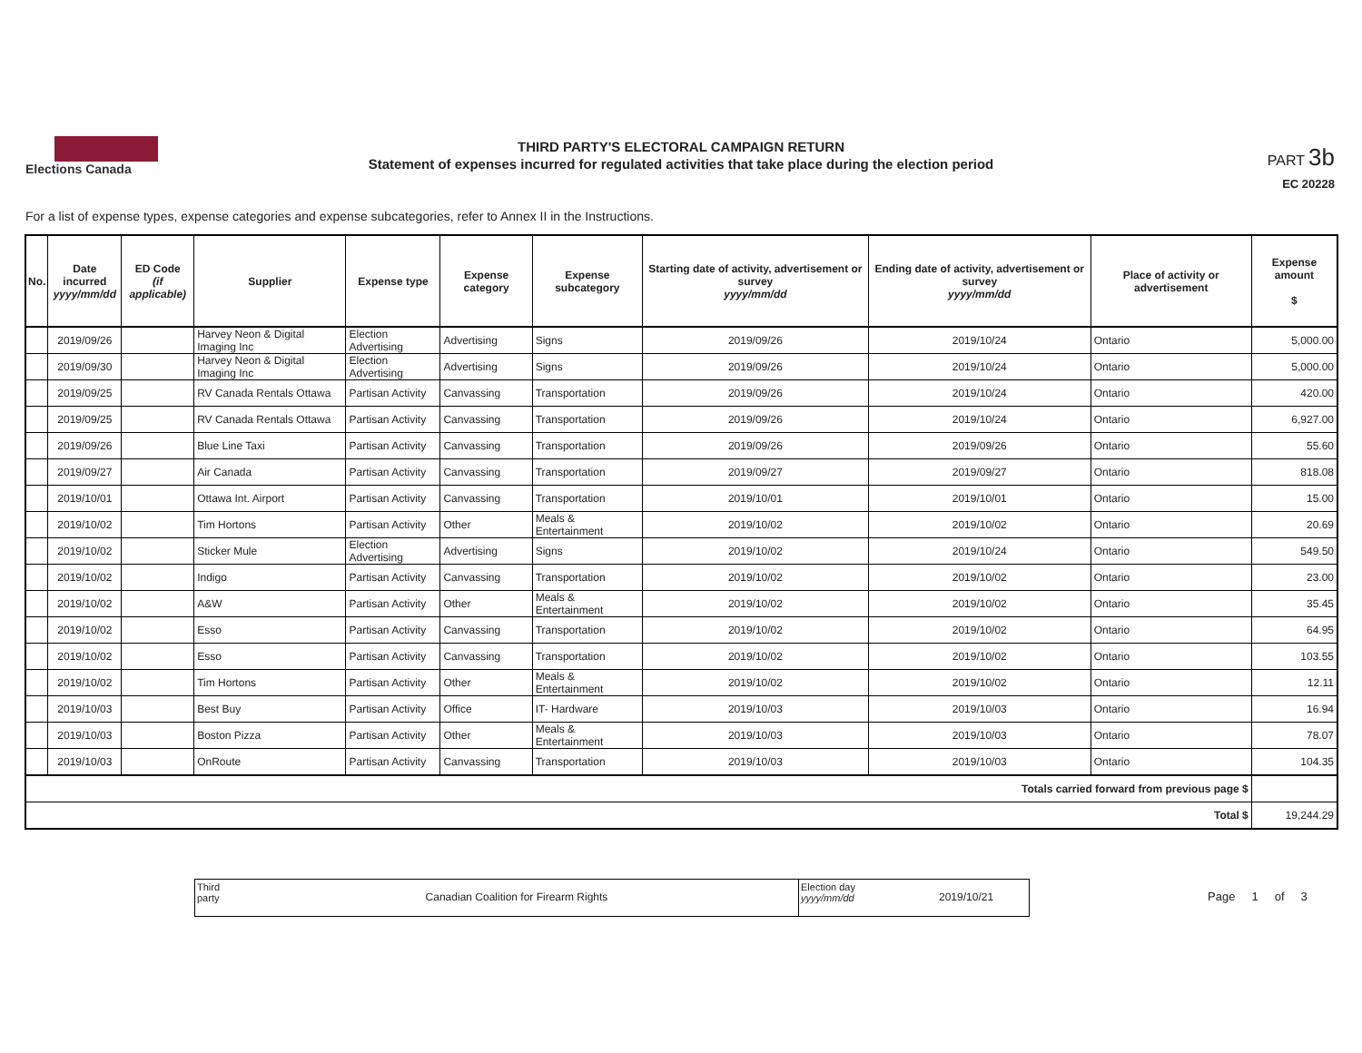Elections Canada
THIRD PARTY'S ELECTORAL CAMPAIGN RETURN
Statement of expenses incurred for regulated activities that take place during the election period
PART 3b
EC 20228
For a list of expense types, expense categories and expense subcategories, refer to Annex II in the Instructions.
| No. | Date incurred yyyy/mm/dd | ED Code (if applicable) | Supplier | Expense type | Expense category | Expense subcategory | Starting date of activity, advertisement or survey yyyy/mm/dd | Ending date of activity, advertisement or survey yyyy/mm/dd | Place of activity or advertisement | Expense amount $ |
| --- | --- | --- | --- | --- | --- | --- | --- | --- | --- | --- |
| | 2019/09/26 | | Harvey Neon & Digital Imaging Inc | Election Advertising | Advertising | Signs | 2019/09/26 | 2019/10/24 | Ontario | 5,000.00 |
| | 2019/09/30 | | Harvey Neon & Digital Imaging Inc | Election Advertising | Advertising | Signs | 2019/09/26 | 2019/10/24 | Ontario | 5,000.00 |
| | 2019/09/25 | | RV Canada Rentals Ottawa | Partisan Activity | Canvassing | Transportation | 2019/09/26 | 2019/10/24 | Ontario | 420.00 |
| | 2019/09/25 | | RV Canada Rentals Ottawa | Partisan Activity | Canvassing | Transportation | 2019/09/26 | 2019/10/24 | Ontario | 6,927.00 |
| | 2019/09/26 | | Blue Line Taxi | Partisan Activity | Canvassing | Transportation | 2019/09/26 | 2019/09/26 | Ontario | 55.60 |
| | 2019/09/27 | | Air Canada | Partisan Activity | Canvassing | Transportation | 2019/09/27 | 2019/09/27 | Ontario | 818.08 |
| | 2019/10/01 | | Ottawa Int. Airport | Partisan Activity | Canvassing | Transportation | 2019/10/01 | 2019/10/01 | Ontario | 15.00 |
| | 2019/10/02 | | Tim Hortons | Partisan Activity | Other | Meals & Entertainment | 2019/10/02 | 2019/10/02 | Ontario | 20.69 |
| | 2019/10/02 | | Sticker Mule | Election Advertising | Advertising | Signs | 2019/10/02 | 2019/10/24 | Ontario | 549.50 |
| | 2019/10/02 | | Indigo | Partisan Activity | Canvassing | Transportation | 2019/10/02 | 2019/10/02 | Ontario | 23.00 |
| | 2019/10/02 | | A&W | Partisan Activity | Other | Meals & Entertainment | 2019/10/02 | 2019/10/02 | Ontario | 35.45 |
| | 2019/10/02 | | Esso | Partisan Activity | Canvassing | Transportation | 2019/10/02 | 2019/10/02 | Ontario | 64.95 |
| | 2019/10/02 | | Esso | Partisan Activity | Canvassing | Transportation | 2019/10/02 | 2019/10/02 | Ontario | 103.55 |
| | 2019/10/02 | | Tim Hortons | Partisan Activity | Other | Meals & Entertainment | 2019/10/02 | 2019/10/02 | Ontario | 12.11 |
| | 2019/10/03 | | Best Buy | Partisan Activity | Office | IT- Hardware | 2019/10/03 | 2019/10/03 | Ontario | 16.94 |
| | 2019/10/03 | | Boston Pizza | Partisan Activity | Other | Meals & Entertainment | 2019/10/03 | 2019/10/03 | Ontario | 78.07 |
| | 2019/10/03 | | OnRoute | Partisan Activity | Canvassing | Transportation | 2019/10/03 | 2019/10/03 | Ontario | 104.35 |
| Totals carried forward from previous page $ | | | | | | | | | | |
| Total $ | | | | | | | | | | 19,244.29 |
Third party
Canadian Coalition for Firearm Rights
Election day
yyyy/mm/dd
2019/10/21
Page 1 of 3